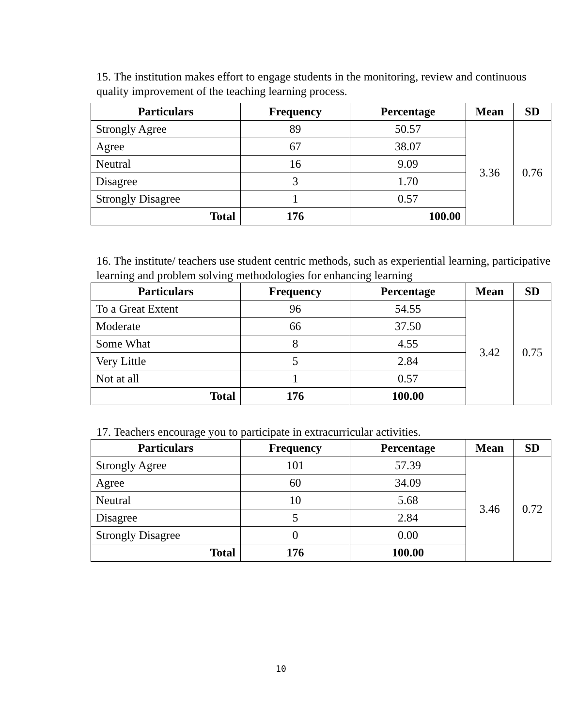15. The institution makes effort to engage students in the monitoring, review and continuous quality improvement of the teaching learning process.
| Particulars | Frequency | Percentage | Mean | SD |
| --- | --- | --- | --- | --- |
| Strongly Agree | 89 | 50.57 | 3.36 | 0.76 |
| Agree | 67 | 38.07 | | |
| Neutral | 16 | 9.09 | | |
| Disagree | 3 | 1.70 | | |
| Strongly Disagree | 1 | 0.57 | | |
| Total | 176 | 100.00 | | |
16. The institute/ teachers use student centric methods, such as experiential learning, participative learning and problem solving methodologies for enhancing learning
| Particulars | Frequency | Percentage | Mean | SD |
| --- | --- | --- | --- | --- |
| To a Great Extent | 96 | 54.55 | 3.42 | 0.75 |
| Moderate | 66 | 37.50 | | |
| Some What | 8 | 4.55 | | |
| Very Little | 5 | 2.84 | | |
| Not at all | 1 | 0.57 | | |
| Total | 176 | 100.00 | | |
17. Teachers encourage you to participate in extracurricular activities.
| Particulars | Frequency | Percentage | Mean | SD |
| --- | --- | --- | --- | --- |
| Strongly Agree | 101 | 57.39 | 3.46 | 0.72 |
| Agree | 60 | 34.09 | | |
| Neutral | 10 | 5.68 | | |
| Disagree | 5 | 2.84 | | |
| Strongly Disagree | 0 | 0.00 | | |
| Total | 176 | 100.00 | | |
10